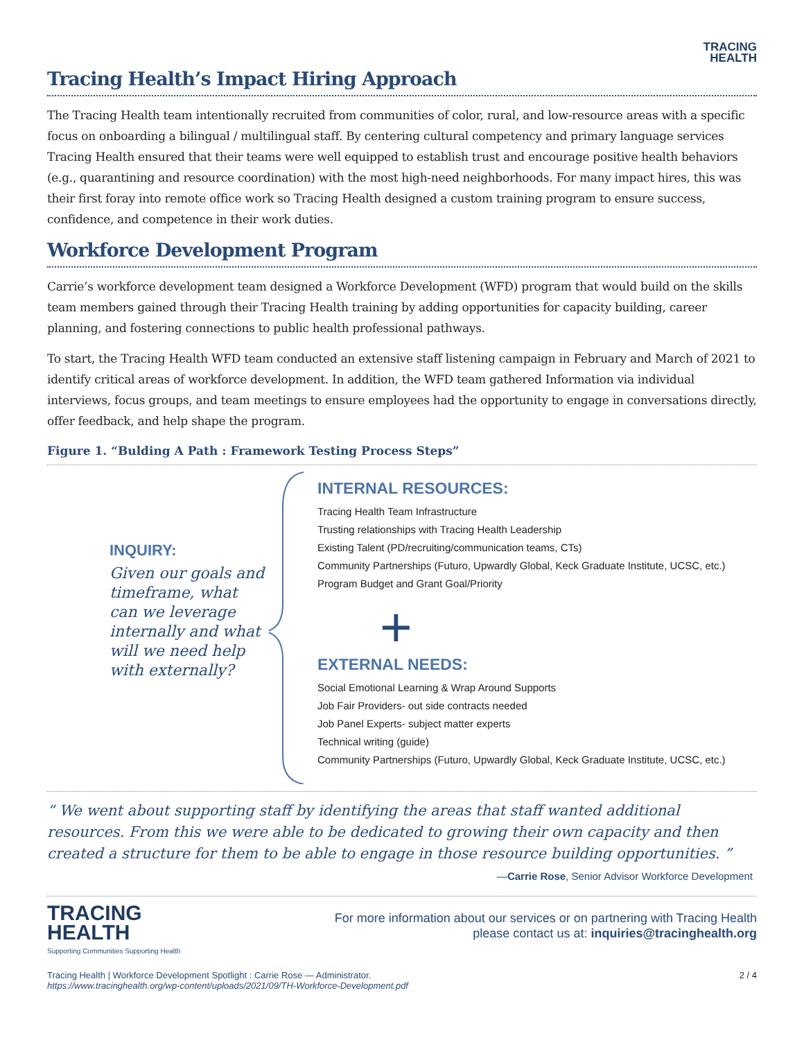TRACING
HEALTH
Tracing Health’s Impact Hiring Approach
The Tracing Health team intentionally recruited from communities of color, rural, and low-resource areas with a specific focus on onboarding a bilingual / multilingual staff. By centering cultural competency and primary language services Tracing Health ensured that their teams were well equipped to establish trust and encourage positive health behaviors (e.g., quarantining and resource coordination) with the most high-need neighborhoods. For many impact hires, this was their first foray into remote office work so Tracing Health designed a custom training program to ensure success, confidence, and competence in their work duties.
Workforce Development Program
Carrie’s workforce development team designed a Workforce Development (WFD) program that would build on the skills team members gained through their Tracing Health training by adding opportunities for capacity building, career planning, and fostering connections to public health professional pathways.
To start, the Tracing Health WFD team conducted an extensive staff listening campaign in February and March of 2021 to identify critical areas of workforce development. In addition, the WFD team gathered Information via individual interviews, focus groups, and team meetings to ensure employees had the opportunity to engage in conversations directly, offer feedback, and help shape the program.
Figure 1. “Bulding A Path : Framework Testing Process Steps”
INQUIRY:
Given our goals and timeframe, what can we leverage internally and what will we need help with externally?
INTERNAL RESOURCES:
Tracing Health Team Infrastructure
Trusting relationships with Tracing Health Leadership
Existing Talent (PD/recruiting/communication teams, CTs)
Community Partnerships (Futuro, Upwardly Global, Keck Graduate Institute, UCSC, etc.)
Program Budget and Grant Goal/Priority
+
EXTERNAL NEEDS:
Social Emotional Learning & Wrap Around Supports
Job Fair Providers- out side contracts needed
Job Panel Experts- subject matter experts
Technical writing (guide)
Community Partnerships (Futuro, Upwardly Global, Keck Graduate Institute, UCSC, etc.)
“ We went about supporting staff by identifying the areas that staff wanted additional resources. From this we were able to be dedicated to growing their own capacity and then created a structure for them to be able to engage in those resource building opportunities. ”
—Carrie Rose, Senior Advisor Workforce Development
TRACING
HEALTH
Supporting Communities Supporting Health
For more information about our services or on partnering with Tracing Health
please contact us at: inquiries@tracinghealth.org
Tracing Health | Workforce Development Spotlight : Carrie Rose — Administrator.
https://www.tracinghealth.org/wp-content/uploads/2021/09/TH-Workforce-Development.pdf
2 / 4